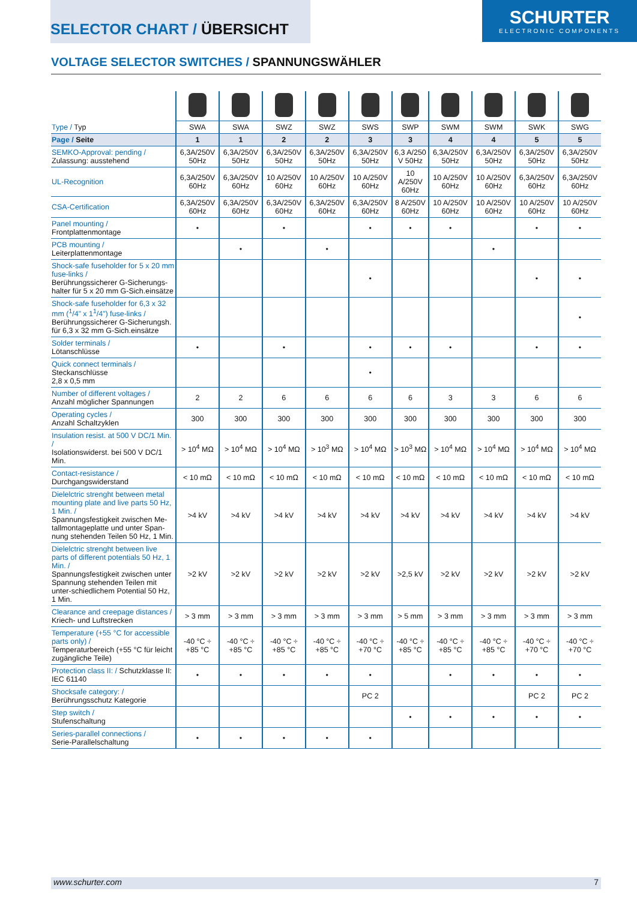SELECTOR CHART / ÜBERSICHT
SCHURTER
ELECTRONIC COMPONENTS
VOLTAGE SELECTOR SWITCHES / SPANNUNGSWÄHLER
| Type / Typ | SWA | SWA | SWZ | SWZ | SWS | SWP | SWM | SWM | SWK | SWG |
| --- | --- | --- | --- | --- | --- | --- | --- | --- | --- | --- |
| Page / Seite | 1 | 1 | 2 | 2 | 3 | 3 | 4 | 4 | 5 | 5 |
| SEMKO-Approval: pending / Zulassung: ausstehend | 6,3A/250V 50Hz | 6,3A/250V 50Hz | 6,3A/250V 50Hz | 6,3A/250V 50Hz | 6,3A/250V 50Hz | 6,3 A/250 V 50Hz | 6,3A/250V 50Hz | 6,3A/250V 50Hz | 6,3A/250V 50Hz | 6,3A/250V 50Hz |
| UL-Recognition | 6,3A/250V 60Hz | 6,3A/250V 60Hz | 10 A/250V 60Hz | 10 A/250V 60Hz | 10 A/250V 60Hz | 10 A/250V 60Hz | 10 A/250V 60Hz | 10 A/250V 60Hz | 6,3A/250V 60Hz | 6,3A/250V 60Hz |
| CSA-Certification | 6,3A/250V 60Hz | 6,3A/250V 60Hz | 6,3A/250V 60Hz | 6,3A/250V 60Hz | 6,3A/250V 60Hz | 8 A/250V 60Hz | 10 A/250V 60Hz | 10 A/250V 60Hz | 10 A/250V 60Hz | 10 A/250V 60Hz |
| Panel mounting / Frontplattenmontage | • | | • | | • | • | • | | • | • |
| PCB mounting / Leiterplattenmontage | | • | | • | | | | • | | |
| Shock-safe fuseholder for 5 x 20 mm fuse-links / Berührungssicherer G-Sicherungs-halter für 5 x 20 mm G-Sich.einsätze | | | | | • | | | | • | • |
| Shock-safe fuseholder for 6,3 x 32 mm (<sup>1</sup>/4” x 1<sup>1</sup>/4”) fuse-links / Berührungssicherer G-Sicherungsh. für 6,3 x 32 mm G-Sich.einsätze | | | | | | | | | | • |
| Solder terminals / Lötanschlüsse | • | | • | | • | • | • | | • | • |
| Quick connect terminals / Steckanschlüsse 2,8 x 0,5 mm | | | | | • | | | | | |
| Number of different voltages / Anzahl möglicher Spannungen | 2 | 2 | 6 | 6 | 6 | 6 | 3 | 3 | 6 | 6 |
| Operating cycles / Anzahl Schaltzyklen | 300 | 300 | 300 | 300 | 300 | 300 | 300 | 300 | 300 | 300 |
| Insulation resist. at 500 V DC/1 Min. / Isolationswiderst. bei 500 V DC/1 Min. | > 10<sup>4</sup> MΩ | > 10<sup>4</sup> MΩ | > 10<sup>4</sup> MΩ | > 10<sup>3</sup> MΩ | > 10<sup>4</sup> MΩ | > 10<sup>3</sup> MΩ | > 10<sup>4</sup> MΩ | > 10<sup>4</sup> MΩ | > 10<sup>4</sup> MΩ | > 10<sup>4</sup> MΩ |
| Contact-resistance / Durchgangswiderstand | < 10 mΩ | < 10 mΩ | < 10 mΩ | < 10 mΩ | < 10 mΩ | < 10 mΩ | < 10 mΩ | < 10 mΩ | < 10 mΩ | < 10 mΩ |
| Dielelctric strenght between metal mounting plate and live parts 50 Hz, 1 Min. / Spannungsfestigkeit zwischen Me-tallmontageplatte und unter Span-nung stehenden Teilen 50 Hz, 1 Min. | >4 kV | >4 kV | >4 kV | >4 kV | >4 kV | >4 kV | >4 kV | >4 kV | >4 kV | >4 kV |
| Dielelctric strenght between live parts of different potentials 50 Hz, 1 Min. / Spannungsfestigkeit zwischen unter Spannung stehenden Teilen mit unter-schiedlichem Potential 50 Hz, 1 Min. | >2 kV | >2 kV | >2 kV | >2 kV | >2 kV | >2,5 kV | >2 kV | >2 kV | >2 kV | >2 kV |
| Clearance and creepage distances / Kriech- und Luftstrecken | > 3 mm | > 3 mm | > 3 mm | > 3 mm | > 3 mm | > 5 mm | > 3 mm | > 3 mm | > 3 mm | > 3 mm |
| Temperature (+55 °C for accessible parts only) / Temperaturbereich (+55 °C für leicht zugängliche Teile) | -40 °C ÷ +85 °C | -40 °C ÷ +85 °C | -40 °C ÷ +85 °C | -40 °C ÷ +85 °C | -40 °C ÷ +70 °C | -40 °C ÷ +85 °C | -40 °C ÷ +85 °C | -40 °C ÷ +85 °C | -40 °C ÷ +70 °C | -40 °C ÷ +70 °C |
| Protection class II: / Schutzklasse II: IEC 61140 | • | • | • | • | • | | • | • | • | • |
| Shocksafe category: / Berührungsschutz Kategorie | | | | | PC 2 | | | | PC 2 | PC 2 |
| Step switch / Stufenschaltung | | | | | | • | • | • | • | • |
| Series-parallel connections / Serie-Parallelschaltung | • | • | • | • | • | | | | | |
www.schurter.com 7